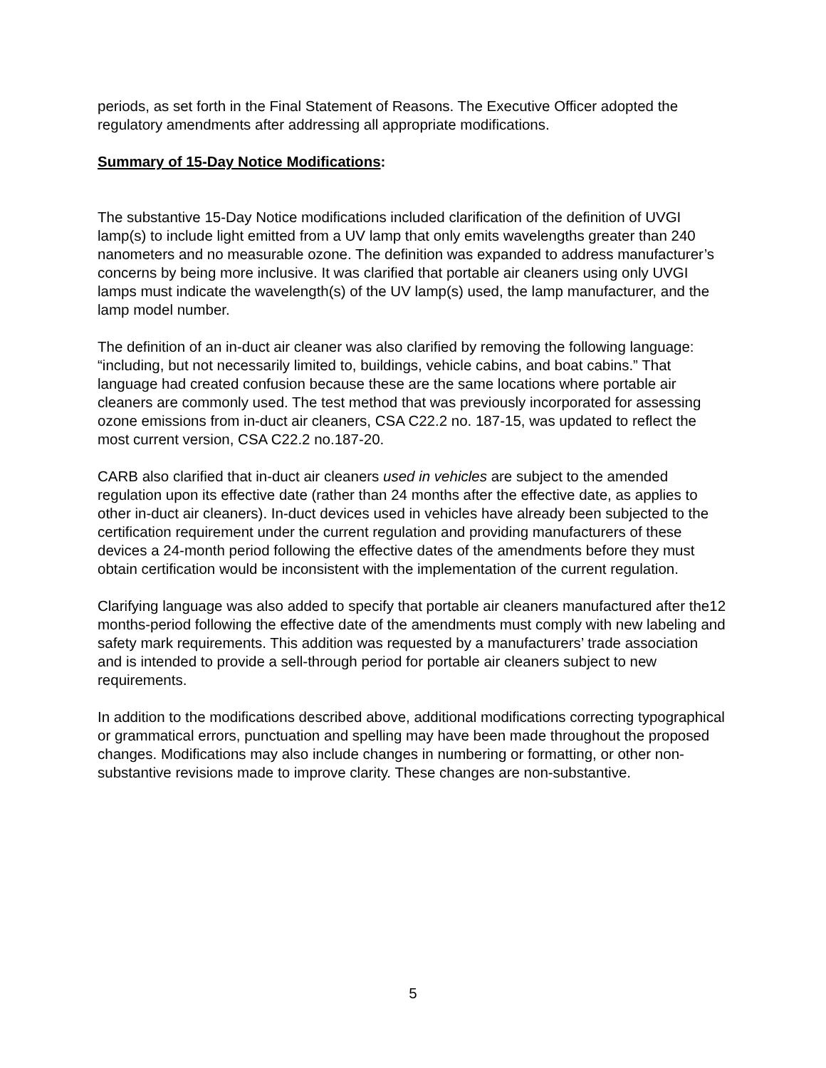periods, as set forth in the Final Statement of Reasons. The Executive Officer adopted the regulatory amendments after addressing all appropriate modifications.
Summary of 15-Day Notice Modifications:
The substantive 15-Day Notice modifications included clarification of the definition of UVGI lamp(s) to include light emitted from a UV lamp that only emits wavelengths greater than 240 nanometers and no measurable ozone. The definition was expanded to address manufacturer’s concerns by being more inclusive. It was clarified that portable air cleaners using only UVGI lamps must indicate the wavelength(s) of the UV lamp(s) used, the lamp manufacturer, and the lamp model number.
The definition of an in-duct air cleaner was also clarified by removing the following language: “including, but not necessarily limited to, buildings, vehicle cabins, and boat cabins.” That language had created confusion because these are the same locations where portable air cleaners are commonly used. The test method that was previously incorporated for assessing ozone emissions from in-duct air cleaners, CSA C22.2 no. 187-15, was updated to reflect the most current version, CSA C22.2 no.187-20.
CARB also clarified that in-duct air cleaners used in vehicles are subject to the amended regulation upon its effective date (rather than 24 months after the effective date, as applies to other in-duct air cleaners). In-duct devices used in vehicles have already been subjected to the certification requirement under the current regulation and providing manufacturers of these devices a 24-month period following the effective dates of the amendments before they must obtain certification would be inconsistent with the implementation of the current regulation.
Clarifying language was also added to specify that portable air cleaners manufactured after the12 months-period following the effective date of the amendments must comply with new labeling and safety mark requirements. This addition was requested by a manufacturers’ trade association and is intended to provide a sell-through period for portable air cleaners subject to new requirements.
In addition to the modifications described above, additional modifications correcting typographical or grammatical errors, punctuation and spelling may have been made throughout the proposed changes. Modifications may also include changes in numbering or formatting, or other non-substantive revisions made to improve clarity. These changes are non-substantive.
5